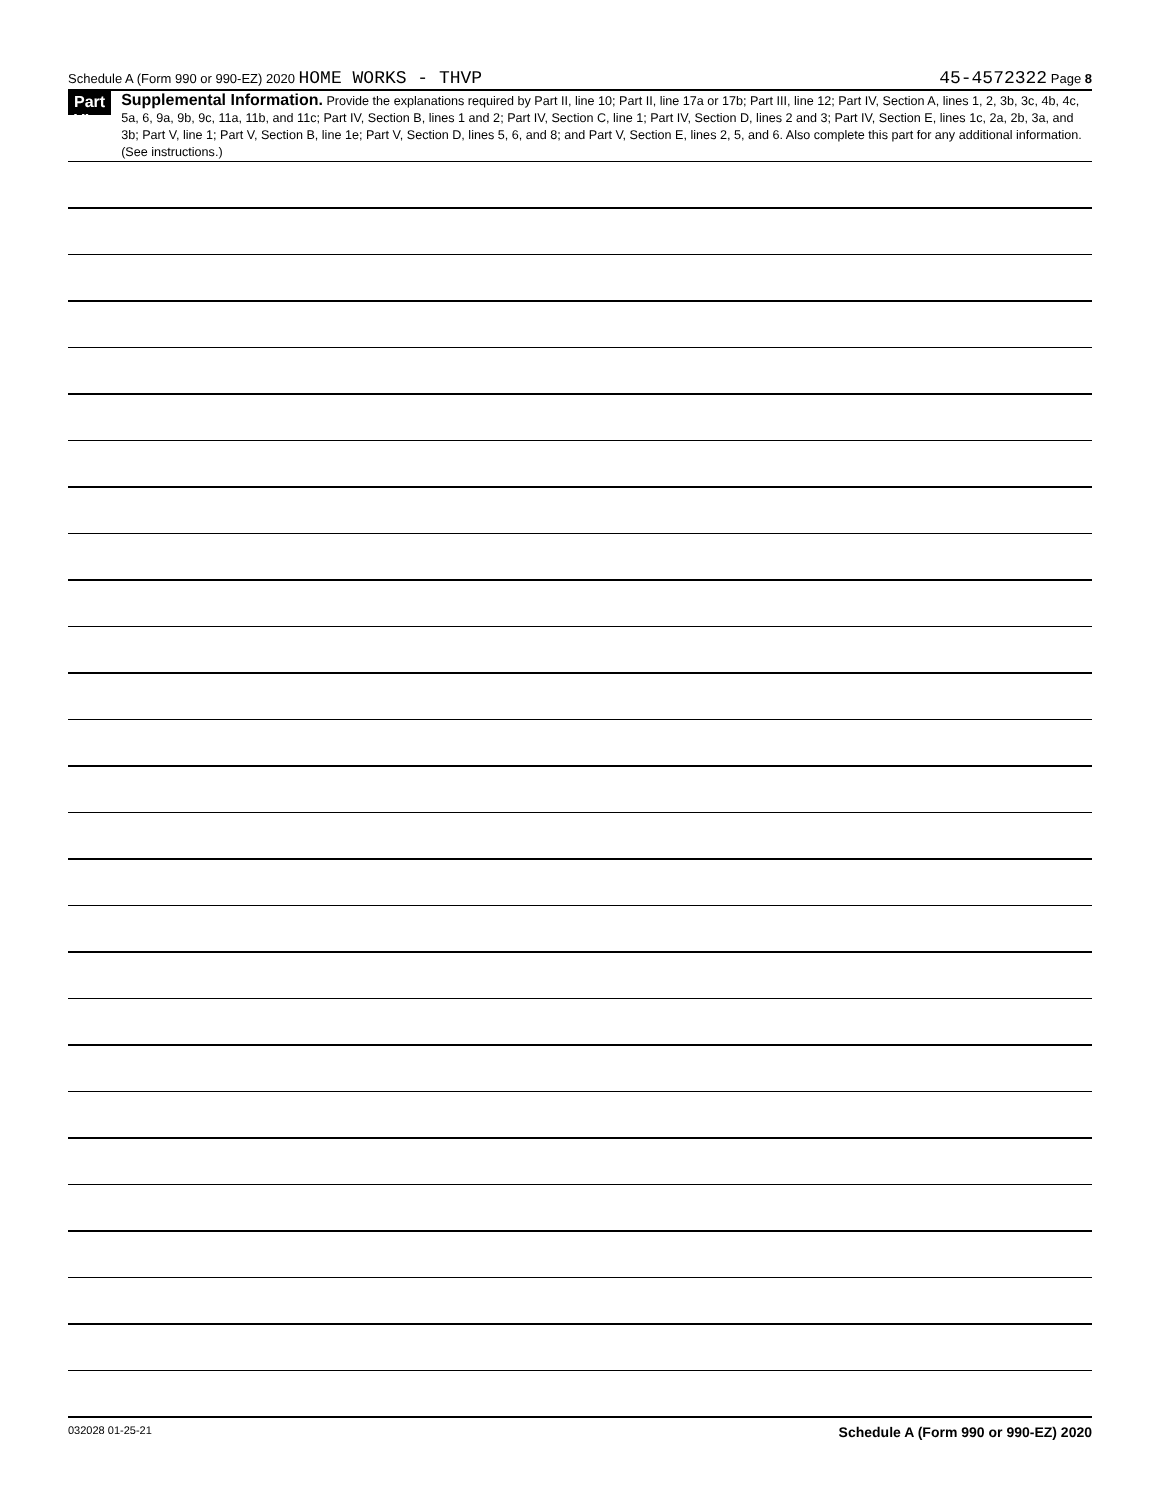Schedule A (Form 990 or 990-EZ) 2020 HOME WORKS - THVP 45-4572322 Page 8
Part VI
Supplemental Information. Provide the explanations required by Part II, line 10; Part II, line 17a or 17b; Part III, line 12; Part IV, Section A, lines 1, 2, 3b, 3c, 4b, 4c, 5a, 6, 9a, 9b, 9c, 11a, 11b, and 11c; Part IV, Section B, lines 1 and 2; Part IV, Section C, line 1; Part IV, Section D, lines 2 and 3; Part IV, Section E, lines 1c, 2a, 2b, 3a, and 3b; Part V, line 1; Part V, Section B, line 1e; Part V, Section D, lines 5, 6, and 8; and Part V, Section E, lines 2, 5, and 6. Also complete this part for any additional information. (See instructions.)
032028 01-25-21 Schedule A (Form 990 or 990-EZ) 2020